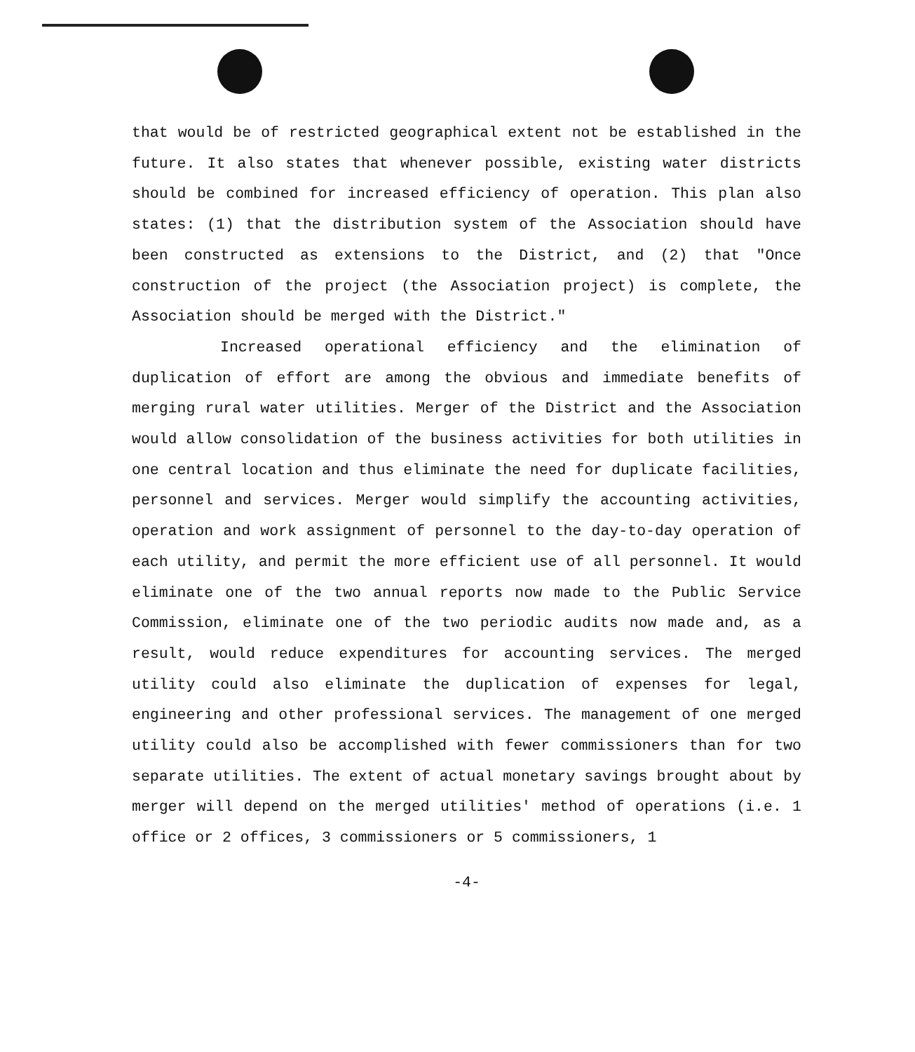that would be of restricted geographical extent not be established in the future. It also states that whenever possible, existing water districts should be combined for increased efficiency of operation. This plan also states: (1) that the distribution system of the Association should have been constructed as extensions to the District, and (2) that "Once construction of the project (the Association project) is complete, the Association should be merged with the District."
Increased operational efficiency and the elimination of duplication of effort are among the obvious and immediate benefits of merging rural water utilities. Merger of the District and the Association would allow consolidation of the business activities for both utilities in one central location and thus eliminate the need for duplicate facilities, personnel and services. Merger would simplify the accounting activities, operation and work assignment of personnel to the day-to-day operation of each utility, and permit the more efficient use of all personnel. It would eliminate one of the two annual reports now made to the Public Service Commission, eliminate one of the two periodic audits now made and, as a result, would reduce expenditures for accounting services. The merged utility could also eliminate the duplication of expenses for legal, engineering and other professional services. The management of one merged utility could also be accomplished with fewer commissioners than for two separate utilities. The extent of actual monetary savings brought about by merger will depend on the merged utilities' method of operations (i.e. 1 office or 2 offices, 3 commissioners or 5 commissioners, 1
-4-